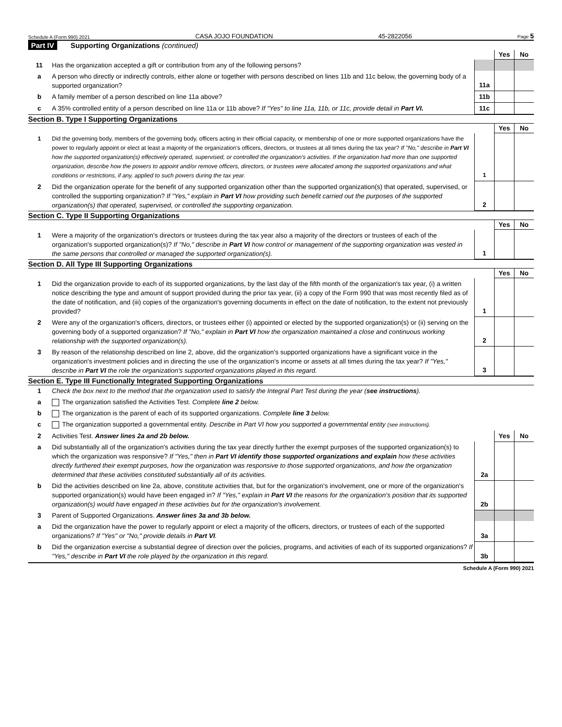Schedule A (Form 990) 2021 CASA JOJO FOUNDATION 45-2822056 Page 5
Part IV Supporting Organizations (continued)
| | | | Yes | No |
| 11 | Has the organization accepted a gift or contribution from any of the following persons? | | | |
| a | A person who directly or indirectly controls, either alone or together with persons described on lines 11b and 11c below, the governing body of a supported organization? | 11a | | |
| b | A family member of a person described on line 11a above? | 11b | | |
| c | A 35% controlled entity of a person described on line 11a or 11b above? If "Yes" to line 11a, 11b, or 11c, provide detail in Part VI. | 11c | | |
Section B. Type I Supporting Organizations
| | | | Yes | No |
| 1 | Did the governing body, members of the governing body, officers acting in their official capacity, or membership of one or more supported organizations have the power to regularly appoint or elect at least a majority of the organization's officers, directors, or trustees at all times during the tax year? If "No," describe in Part VI how the supported organization(s) effectively operated, supervised, or controlled the organization's activities. If the organization had more than one supported organization, describe how the powers to appoint and/or remove officers, directors, or trustees were allocated among the supported organizations and what conditions or restrictions, if any, applied to such powers during the tax year. | 1 | | |
| 2 | Did the organization operate for the benefit of any supported organization other than the supported organization(s) that operated, supervised, or controlled the supporting organization? If "Yes," explain in Part VI how providing such benefit carried out the purposes of the supported organization(s) that operated, supervised, or controlled the supporting organization. | 2 | | |
Section C. Type II Supporting Organizations
| | | | Yes | No |
| 1 | Were a majority of the organization's directors or trustees during the tax year also a majority of the directors or trustees of each of the organization's supported organization(s)? If "No," describe in Part VI how control or management of the supporting organization was vested in the same persons that controlled or managed the supported organization(s). | 1 | | |
Section D. All Type III Supporting Organizations
| | | | Yes | No |
| 1 | Did the organization provide to each of its supported organizations, by the last day of the fifth month of the organization's tax year, (i) a written notice describing the type and amount of support provided during the prior tax year, (ii) a copy of the Form 990 that was most recently filed as of the date of notification, and (iii) copies of the organization's governing documents in effect on the date of notification, to the extent not previously provided? | 1 | | |
| 2 | Were any of the organization's officers, directors, or trustees either (i) appointed or elected by the supported organization(s) or (ii) serving on the governing body of a supported organization? If "No," explain in Part VI how the organization maintained a close and continuous working relationship with the supported organization(s). | 2 | | |
| 3 | By reason of the relationship described on line 2, above, did the organization's supported organizations have a significant voice in the organization's investment policies and in directing the use of the organization's income or assets at all times during the tax year? If "Yes," describe in Part VI the role the organization's supported organizations played in this regard. | 3 | | |
Section E. Type III Functionally Integrated Supporting Organizations
| 1 | Check the box next to the method that the organization used to satisfy the Integral Part Test during the year ( see instructions ). | | | |
| a | The organization satisfied the Activities Test. Complete line 2 below. | | | |
| b | The organization is the parent of each of its supported organizations. Complete line 3 below. | | | |
| c | The organization supported a governmental entity. Describe in Part VI how you supported a governmental entity (see instructions). | | | |
| 2 | Activities Test. Answer lines 2a and 2b below. | | Yes | No |
| a | Did substantially all of the organization's activities during the tax year directly further the exempt purposes of the supported organization(s) to which the organization was responsive? If "Yes," then in Part VI identify those supported organizations and explain how these activities directly furthered their exempt purposes, how the organization was responsive to those supported organizations, and how the organization determined that these activities constituted substantially all of its activities. | 2a | | |
| b | Did the activities described on line 2a, above, constitute activities that, but for the organization's involvement, one or more of the organization's supported organization(s) would have been engaged in? If "Yes," explain in Part VI the reasons for the organization's position that its supported organization(s) would have engaged in these activities but for the organization's involvement. | 2b | | |
| 3 | Parent of Supported Organizations. Answer lines 3a and 3b below. | | | |
| a | Did the organization have the power to regularly appoint or elect a majority of the officers, directors, or trustees of each of the supported organizations? If "Yes" or "No," provide details in Part VI . | 3a | | |
| b | Did the organization exercise a substantial degree of direction over the policies, programs, and activities of each of its supported organizations? If "Yes," describe in Part VI the role played by the organization in this regard. | 3b | | |
Schedule A (Form 990) 2021